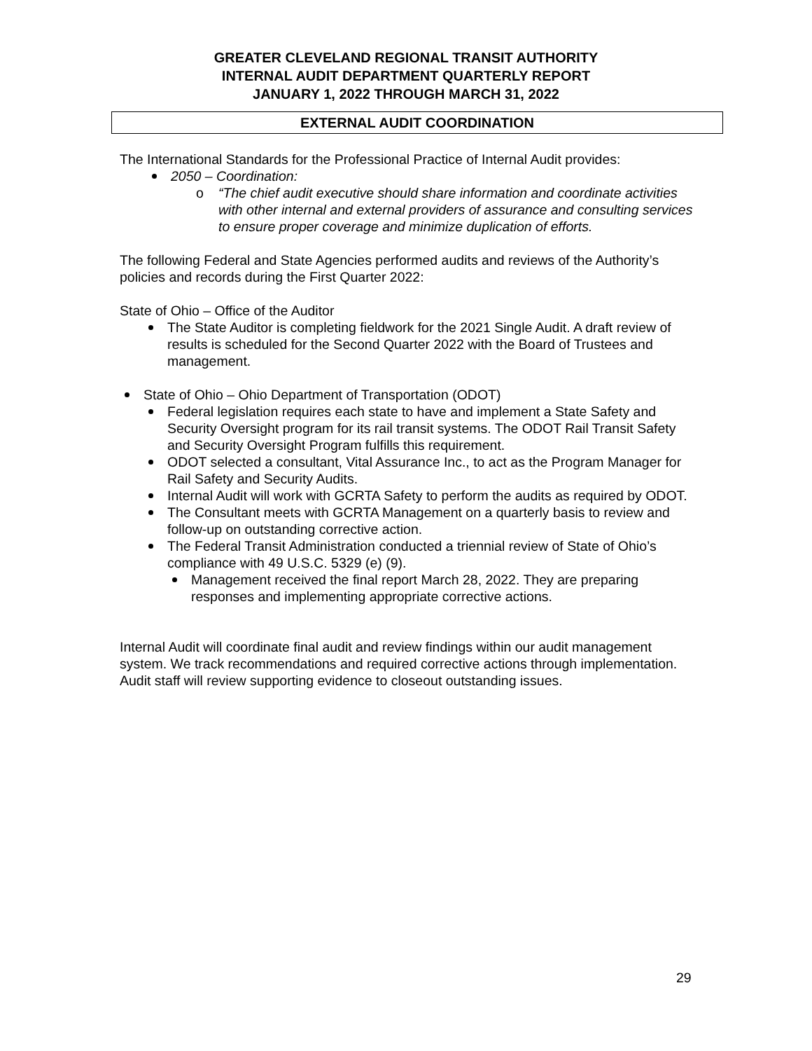GREATER CLEVELAND REGIONAL TRANSIT AUTHORITY
INTERNAL AUDIT DEPARTMENT QUARTERLY REPORT
JANUARY 1, 2022 THROUGH MARCH 31, 2022
EXTERNAL AUDIT COORDINATION
The International Standards for the Professional Practice of Internal Audit provides:
2050 – Coordination:
o “The chief audit executive should share information and coordinate activities with other internal and external providers of assurance and consulting services to ensure proper coverage and minimize duplication of efforts.
The following Federal and State Agencies performed audits and reviews of the Authority’s policies and records during the First Quarter 2022:
State of Ohio – Office of the Auditor
The State Auditor is completing fieldwork for the 2021 Single Audit. A draft review of results is scheduled for the Second Quarter 2022 with the Board of Trustees and management.
State of Ohio – Ohio Department of Transportation (ODOT)
Federal legislation requires each state to have and implement a State Safety and Security Oversight program for its rail transit systems. The ODOT Rail Transit Safety and Security Oversight Program fulfills this requirement.
ODOT selected a consultant, Vital Assurance Inc., to act as the Program Manager for Rail Safety and Security Audits.
Internal Audit will work with GCRTA Safety to perform the audits as required by ODOT.
The Consultant meets with GCRTA Management on a quarterly basis to review and follow-up on outstanding corrective action.
The Federal Transit Administration conducted a triennial review of State of Ohio’s compliance with 49 U.S.C. 5329 (e) (9).
Management received the final report March 28, 2022. They are preparing responses and implementing appropriate corrective actions.
Internal Audit will coordinate final audit and review findings within our audit management system. We track recommendations and required corrective actions through implementation. Audit staff will review supporting evidence to closeout outstanding issues.
29